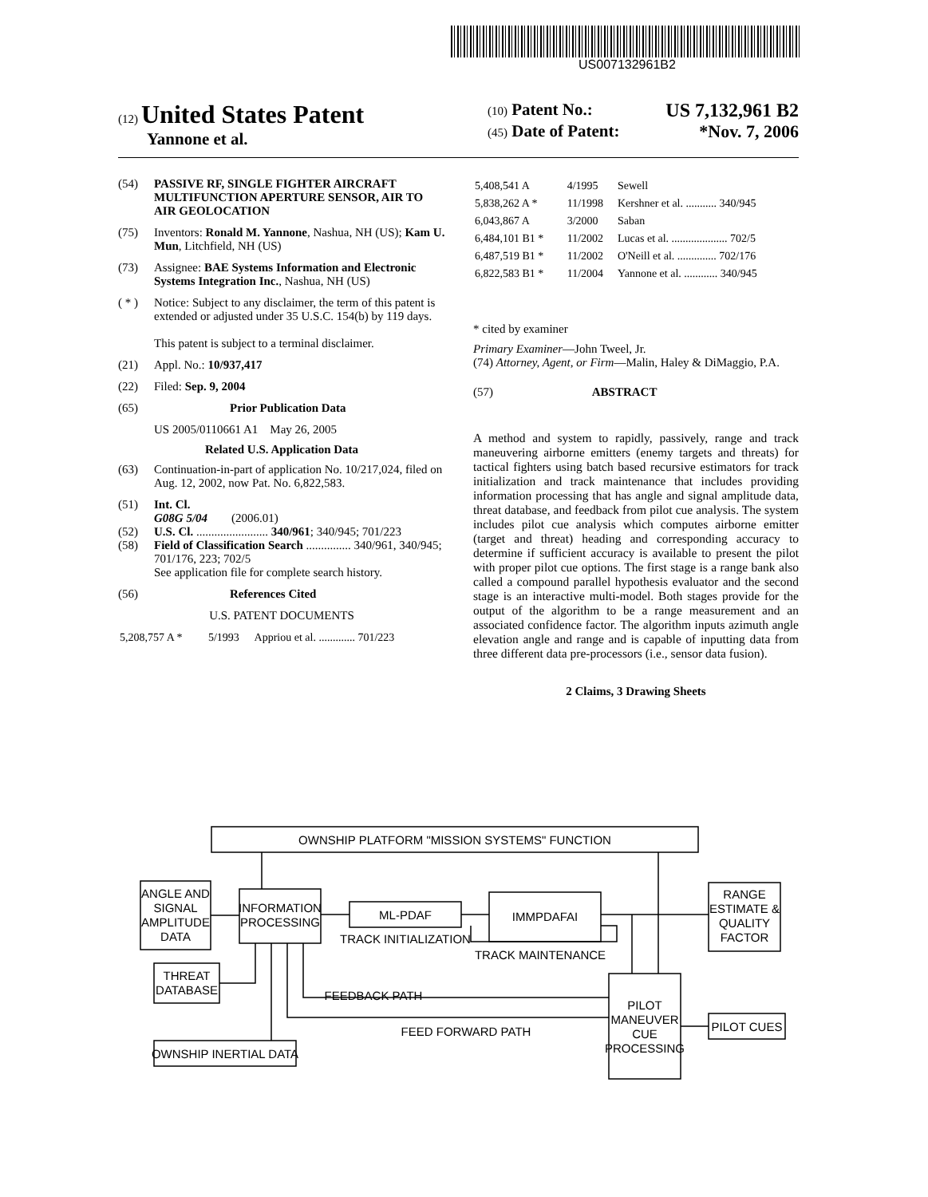US007132961B2
(12) United States Patent
Yannone et al.
(10) Patent No.: US 7,132,961 B2
(45) Date of Patent: *Nov. 7, 2006
(54) PASSIVE RF, SINGLE FIGHTER AIRCRAFT MULTIFUNCTION APERTURE SENSOR, AIR TO AIR GEOLOCATION
(75) Inventors: Ronald M. Yannone, Nashua, NH (US); Kam U. Mun, Litchfield, NH (US)
(73) Assignee: BAE Systems Information and Electronic Systems Integration Inc., Nashua, NH (US)
( * ) Notice: Subject to any disclaimer, the term of this patent is extended or adjusted under 35 U.S.C. 154(b) by 119 days.
This patent is subject to a terminal disclaimer.
(21) Appl. No.: 10/937,417
(22) Filed: Sep. 9, 2004
(65) Prior Publication Data
US 2005/0110661 A1 May 26, 2005
Related U.S. Application Data
(63) Continuation-in-part of application No. 10/217,024, filed on Aug. 12, 2002, now Pat. No. 6,822,583.
(51) Int. Cl.
G08G 5/04 (2006.01)
(52) U.S. Cl. ........................ 340/961; 340/945; 701/223
(58) Field of Classification Search ............... 340/961, 340/945; 701/176, 223; 702/5
See application file for complete search history.
(56) References Cited
U.S. PATENT DOCUMENTS
| 5,208,757 A * | 5/1993 | Appriou et al. ............. 701/223 |
| 5,408,541 A | 4/1995 | Sewell |
| 5,838,262 A * | 11/1998 | Kershner et al. ........... 340/945 |
| 6,043,867 A | 3/2000 | Saban |
| 6,484,101 B1 * | 11/2002 | Lucas et al. .................... 702/5 |
| 6,487,519 B1 * | 11/2002 | O'Neill et al. .............. 702/176 |
| 6,822,583 B1 * | 11/2004 | Yannone et al. ............ 340/945 |
* cited by examiner
Primary Examiner—John Tweel, Jr.
(74) Attorney, Agent, or Firm—Malin, Haley & DiMaggio, P.A.
(57) ABSTRACT
A method and system to rapidly, passively, range and track maneuvering airborne emitters (enemy targets and threats) for tactical fighters using batch based recursive estimators for track initialization and track maintenance that includes providing information processing that has angle and signal amplitude data, threat database, and feedback from pilot cue analysis. The system includes pilot cue analysis which computes airborne emitter (target and threat) heading and corresponding accuracy to determine if sufficient accuracy is available to present the pilot with proper pilot cue options. The first stage is a range bank also called a compound parallel hypothesis evaluator and the second stage is an interactive multi-model. Both stages provide for the output of the algorithm to be a range measurement and an associated confidence factor. The algorithm inputs azimuth angle elevation angle and range and is capable of inputting data from three different data pre-processors (i.e., sensor data fusion).
2 Claims, 3 Drawing Sheets
OWNSHIP PLATFORM "MISSION SYSTEMS" FUNCTION
ANGLE AND SIGNAL AMPLITUDE DATA
INFORMATION PROCESSING
ML-PDAF
TRACK INITIALIZATION
IMMPDAFAI
TRACK MAINTENANCE
RANGE ESTIMATE & QUALITY FACTOR
THREAT DATABASE
FEEDBACK PATH
PILOT MANEUVER CUE PROCESSING
FEED FORWARD PATH
PILOT CUES
OWNSHIP INERTIAL DATA